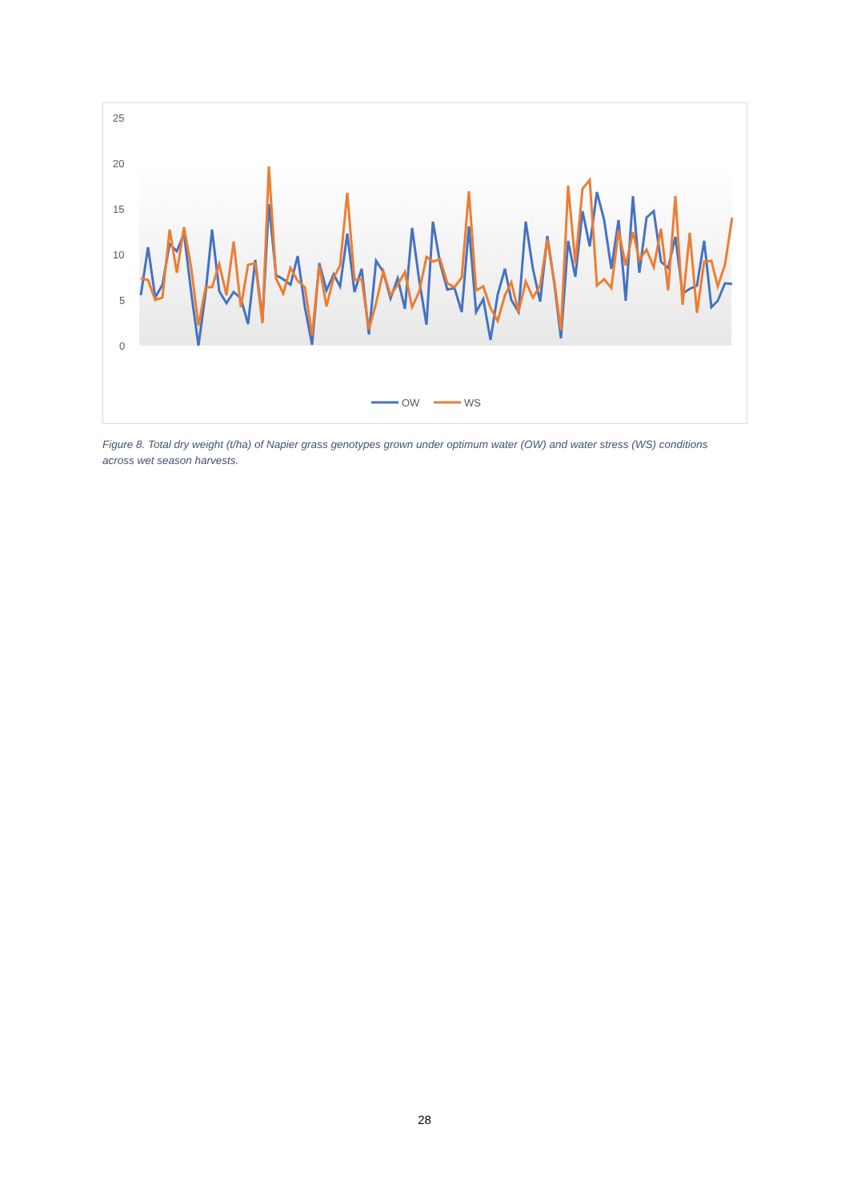25
20
15
10
5
0
OW
WS
Figure 8. Total dry weight (t/ha) of Napier grass genotypes grown under optimum water (OW) and water stress (WS) conditions across wet season harvests.
28